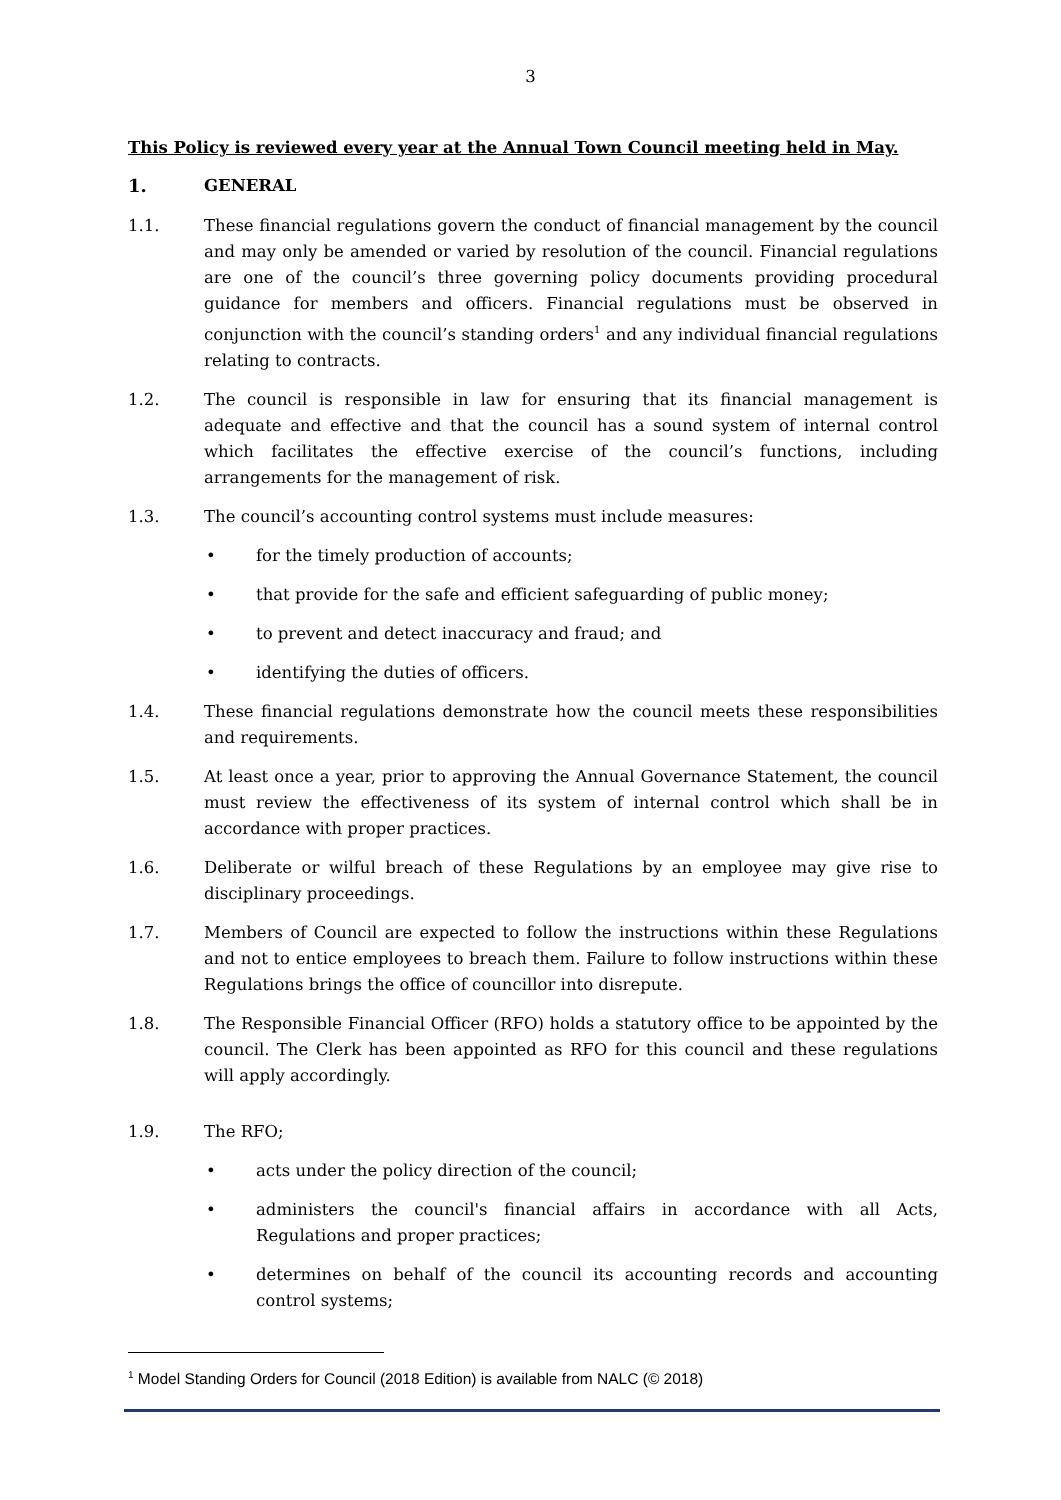3
This Policy is reviewed every year at the Annual Town Council meeting held in May.
1. GENERAL
1.1. These financial regulations govern the conduct of financial management by the council and may only be amended or varied by resolution of the council. Financial regulations are one of the council’s three governing policy documents providing procedural guidance for members and officers. Financial regulations must be observed in conjunction with the council’s standing orders<sup>1</sup> and any individual financial regulations relating to contracts.
1.2. The council is responsible in law for ensuring that its financial management is adequate and effective and that the council has a sound system of internal control which facilitates the effective exercise of the council’s functions, including arrangements for the management of risk.
1.3. The council’s accounting control systems must include measures:
• for the timely production of accounts;
• that provide for the safe and efficient safeguarding of public money;
• to prevent and detect inaccuracy and fraud; and
• identifying the duties of officers.
1.4. These financial regulations demonstrate how the council meets these responsibilities and requirements.
1.5. At least once a year, prior to approving the Annual Governance Statement, the council must review the effectiveness of its system of internal control which shall be in accordance with proper practices.
1.6. Deliberate or wilful breach of these Regulations by an employee may give rise to disciplinary proceedings.
1.7. Members of Council are expected to follow the instructions within these Regulations and not to entice employees to breach them. Failure to follow instructions within these Regulations brings the office of councillor into disrepute.
1.8. The Responsible Financial Officer (RFO) holds a statutory office to be appointed by the council. The Clerk has been appointed as RFO for this council and these regulations will apply accordingly.
1.9. The RFO;
• acts under the policy direction of the council;
• administers the council's financial affairs in accordance with all Acts, Regulations and proper practices;
• determines on behalf of the council its accounting records and accounting control systems;
<sup>1</sup> Model Standing Orders for Council (2018 Edition) is available from NALC (© 2018)